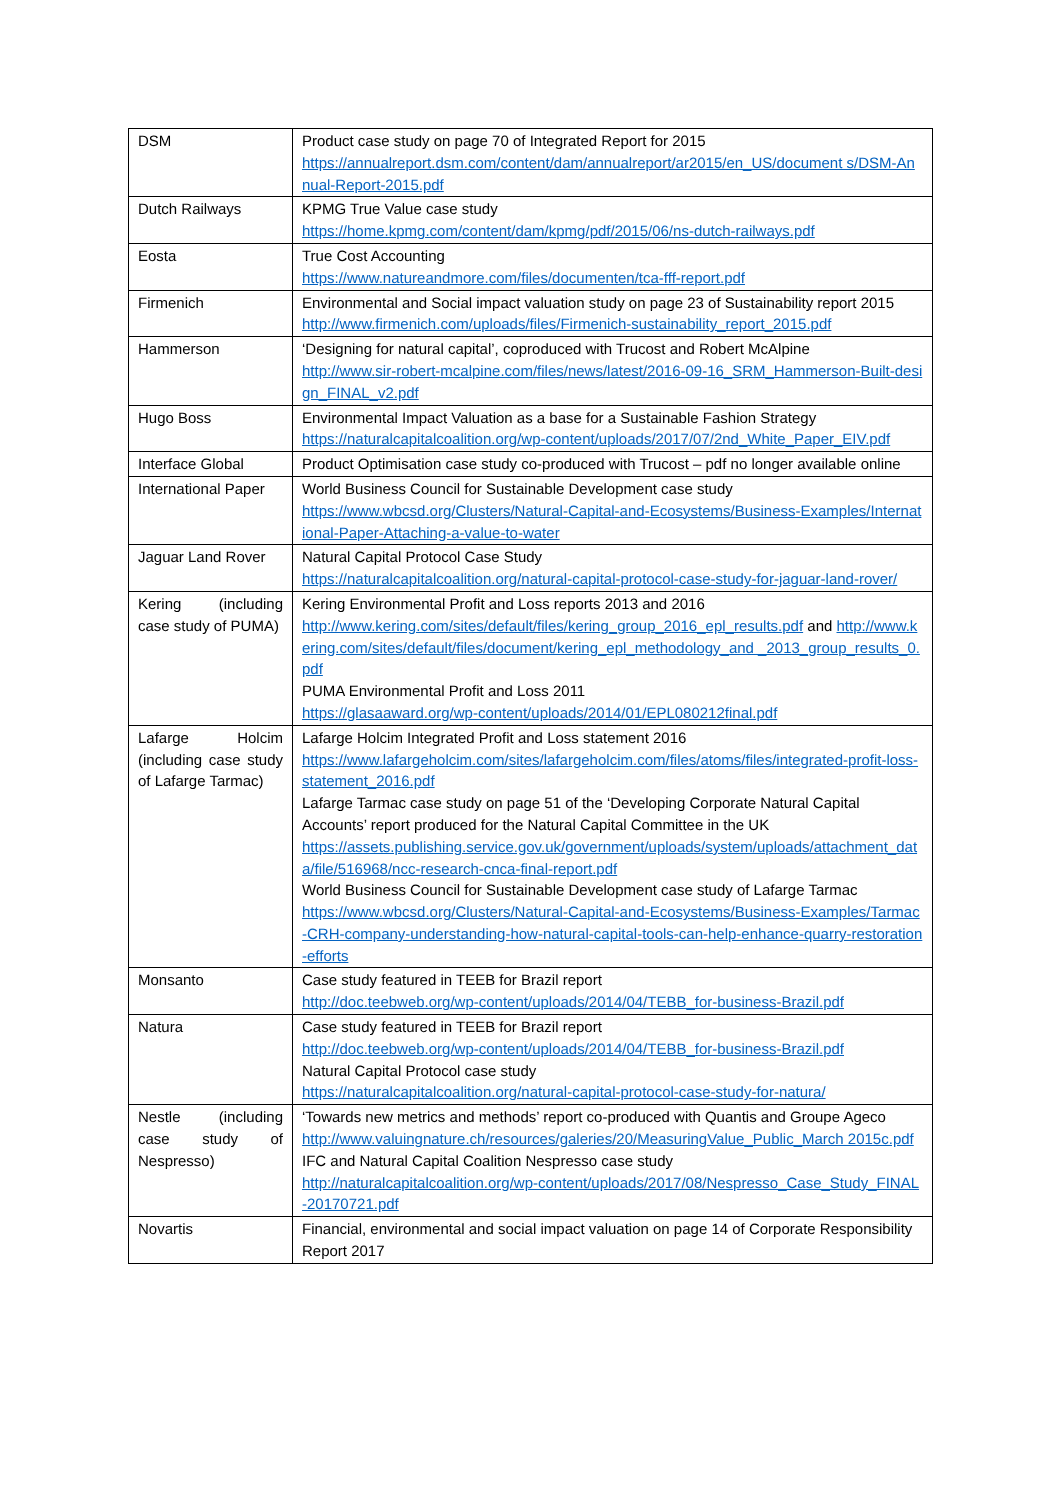| DSM | Product case study on page 70 of Integrated Report for 2015 https://annualreport.dsm.com/content/dam/annualreport/ar2015/en_US/document s/DSM-Annual-Report-2015.pdf |
| Dutch Railways | KPMG True Value case study https://home.kpmg.com/content/dam/kpmg/pdf/2015/06/ns-dutch-railways.pdf |
| Eosta | True Cost Accounting https://www.natureandmore.com/files/documenten/tca-fff-report.pdf |
| Firmenich | Environmental and Social impact valuation study on page 23 of Sustainability report 2015 http://www.firmenich.com/uploads/files/Firmenich-sustainability_report_2015.pdf |
| Hammerson | ‘Designing for natural capital’, coproduced with Trucost and Robert McAlpine http://www.sir-robert-mcalpine.com/files/news/latest/2016-09-16_SRM_Hammerson-Built-design_FINAL_v2.pdf |
| Hugo Boss | Environmental Impact Valuation as a base for a Sustainable Fashion Strategy https://naturalcapitalcoalition.org/wp-content/uploads/2017/07/2nd_White_Paper_EIV.pdf |
| Interface Global | Product Optimisation case study co-produced with Trucost – pdf no longer available online |
| International Paper | World Business Council for Sustainable Development case study https://www.wbcsd.org/Clusters/Natural-Capital-and-Ecosystems/Business-Examples/International-Paper-Attaching-a-value-to-water |
| Jaguar Land Rover | Natural Capital Protocol Case Study https://naturalcapitalcoalition.org/natural-capital-protocol-case-study-for-jaguar-land-rover/ |
| Kering (including case study of PUMA) | Kering Environmental Profit and Loss reports 2013 and 2016 http://www.kering.com/sites/default/files/kering_group_2016_epl_results.pdf and http://www.kering.com/sites/default/files/document/kering_epl_methodology_and _2013_group_results_0.pdf PUMA Environmental Profit and Loss 2011 https://glasaaward.org/wp-content/uploads/2014/01/EPL080212final.pdf |
| Lafarge Holcim (including case study of Lafarge Tarmac) | Lafarge Holcim Integrated Profit and Loss statement 2016 https://www.lafargeholcim.com/sites/lafargeholcim.com/files/atoms/files/integrated-profit-loss-statement_2016.pdf Lafarge Tarmac case study on page 51 of the ‘Developing Corporate Natural Capital Accounts’ report produced for the Natural Capital Committee in the UK https://assets.publishing.service.gov.uk/government/uploads/system/uploads/attachment_data/file/516968/ncc-research-cnca-final-report.pdf World Business Council for Sustainable Development case study of Lafarge Tarmac https://www.wbcsd.org/Clusters/Natural-Capital-and-Ecosystems/Business-Examples/Tarmac-CRH-company-understanding-how-natural-capital-tools-can-help-enhance-quarry-restoration-efforts |
| Monsanto | Case study featured in TEEB for Brazil report http://doc.teebweb.org/wp-content/uploads/2014/04/TEBB_for-business-Brazil.pdf |
| Natura | Case study featured in TEEB for Brazil report http://doc.teebweb.org/wp-content/uploads/2014/04/TEBB_for-business-Brazil.pdf Natural Capital Protocol case study https://naturalcapitalcoalition.org/natural-capital-protocol-case-study-for-natura/ |
| Nestle (including case study of Nespresso) | ‘Towards new metrics and methods’ report co-produced with Quantis and Groupe Ageco http://www.valuingnature.ch/resources/galeries/20/MeasuringValue_Public_March 2015c.pdf IFC and Natural Capital Coalition Nespresso case study http://naturalcapitalcoalition.org/wp-content/uploads/2017/08/Nespresso_Case_Study_FINAL-20170721.pdf |
| Novartis | Financial, environmental and social impact valuation on page 14 of Corporate Responsibility Report 2017 |